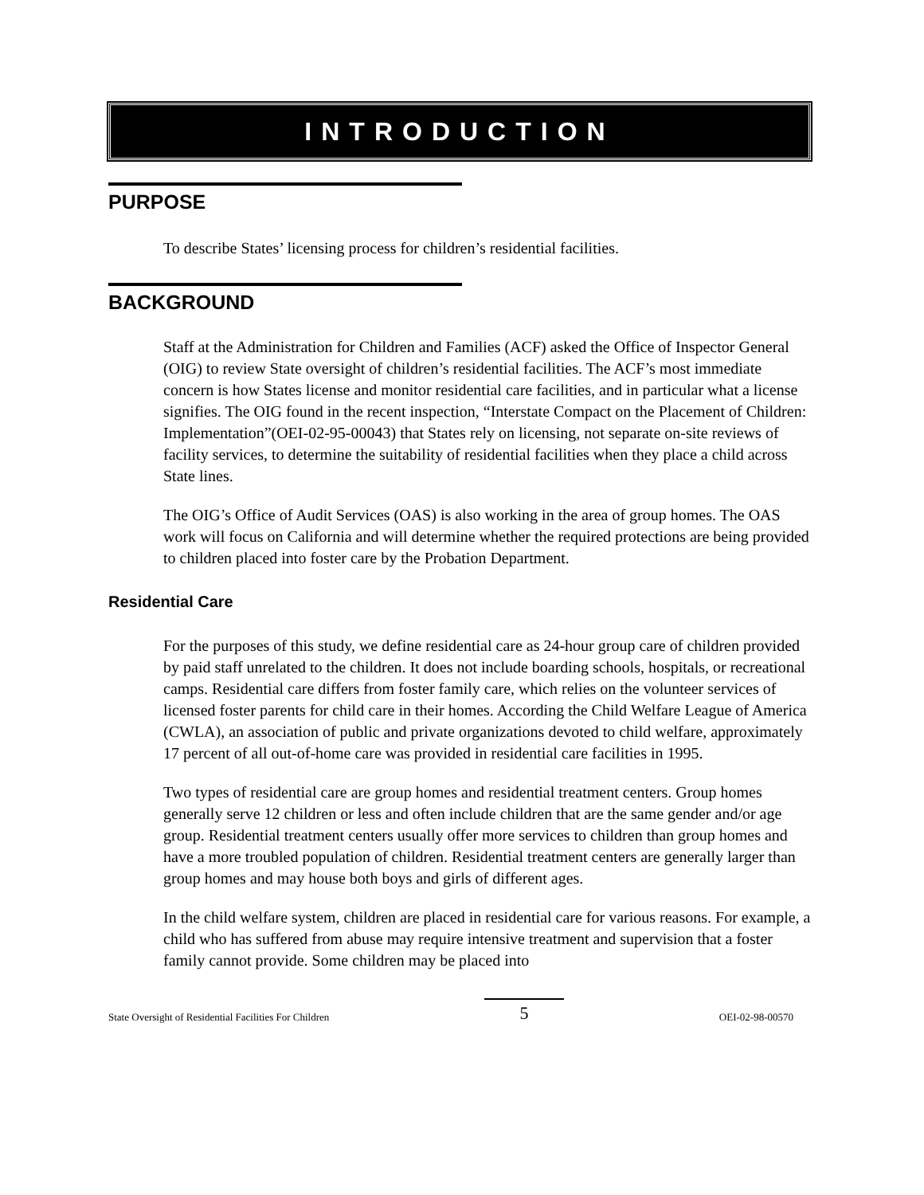INTRODUCTION
PURPOSE
To describe States’ licensing process for children’s residential facilities.
BACKGROUND
Staff at the Administration for Children and Families (ACF) asked the Office of Inspector General (OIG) to review State oversight of children’s residential facilities. The ACF’s most immediate concern is how States license and monitor residential care facilities, and in particular what a license signifies. The OIG found in the recent inspection, “Interstate Compact on the Placement of Children: Implementation”(OEI-02-95-00043) that States rely on licensing, not separate on-site reviews of facility services, to determine the suitability of residential facilities when they place a child across State lines.
The OIG’s Office of Audit Services (OAS) is also working in the area of group homes. The OAS work will focus on California and will determine whether the required protections are being provided to children placed into foster care by the Probation Department.
Residential Care
For the purposes of this study, we define residential care as 24-hour group care of children provided by paid staff unrelated to the children. It does not include boarding schools, hospitals, or recreational camps. Residential care differs from foster family care, which relies on the volunteer services of licensed foster parents for child care in their homes. According the Child Welfare League of America (CWLA), an association of public and private organizations devoted to child welfare, approximately 17 percent of all out-of-home care was provided in residential care facilities in 1995.
Two types of residential care are group homes and residential treatment centers. Group homes generally serve 12 children or less and often include children that are the same gender and/or age group. Residential treatment centers usually offer more services to children than group homes and have a more troubled population of children. Residential treatment centers are generally larger than group homes and may house both boys and girls of different ages.
In the child welfare system, children are placed in residential care for various reasons. For example, a child who has suffered from abuse may require intensive treatment and supervision that a foster family cannot provide. Some children may be placed into
State Oversight of Residential Facilities For Children 5 OEI-02-98-00570